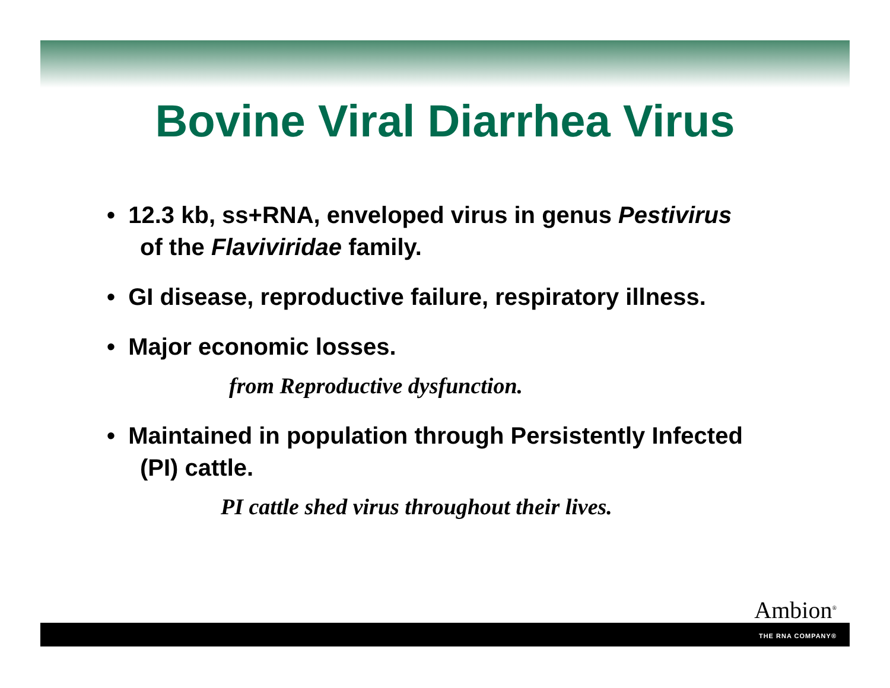Bovine Viral Diarrhea Virus
• 12.3 kb, ss+RNA, enveloped virus in genus Pestivirus of the Flaviviridae family.
• GI disease, reproductive failure, respiratory illness.
• Major economic losses.
from Reproductive dysfunction.
• Maintained in population through Persistently Infected (PI) cattle.
PI cattle shed virus throughout their lives.
Ambion<sup>®</sup>
THE RNA COMPANY®